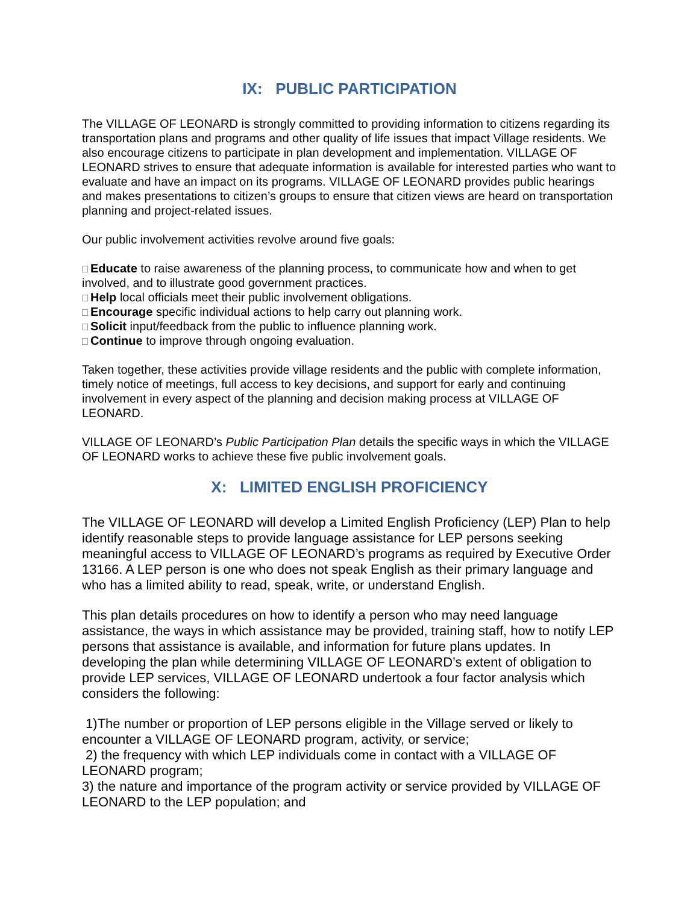IX: PUBLIC PARTICIPATION
The VILLAGE OF LEONARD is strongly committed to providing information to citizens regarding its transportation plans and programs and other quality of life issues that impact Village residents. We also encourage citizens to participate in plan development and implementation. VILLAGE OF LEONARD strives to ensure that adequate information is available for interested parties who want to evaluate and have an impact on its programs. VILLAGE OF LEONARD provides public hearings and makes presentations to citizen’s groups to ensure that citizen views are heard on transportation planning and project-related issues.
Our public involvement activities revolve around five goals:
Educate to raise awareness of the planning process, to communicate how and when to get involved, and to illustrate good government practices.
Help local officials meet their public involvement obligations.
Encourage specific individual actions to help carry out planning work.
Solicit input/feedback from the public to influence planning work.
Continue to improve through ongoing evaluation.
Taken together, these activities provide village residents and the public with complete information, timely notice of meetings, full access to key decisions, and support for early and continuing involvement in every aspect of the planning and decision making process at VILLAGE OF LEONARD.
VILLAGE OF LEONARD’s Public Participation Plan details the specific ways in which the VILLAGE OF LEONARD works to achieve these five public involvement goals.
X: LIMITED ENGLISH PROFICIENCY
The VILLAGE OF LEONARD will develop a Limited English Proficiency (LEP) Plan to help identify reasonable steps to provide language assistance for LEP persons seeking meaningful access to VILLAGE OF LEONARD’s programs as required by Executive Order 13166. A LEP person is one who does not speak English as their primary language and who has a limited ability to read, speak, write, or understand English.
This plan details procedures on how to identify a person who may need language assistance, the ways in which assistance may be provided, training staff, how to notify LEP persons that assistance is available, and information for future plans updates. In developing the plan while determining VILLAGE OF LEONARD’s extent of obligation to provide LEP services, VILLAGE OF LEONARD undertook a four factor analysis which considers the following:
1)The number or proportion of LEP persons eligible in the Village served or likely to encounter a VILLAGE OF LEONARD program, activity, or service;
2) the frequency with which LEP individuals come in contact with a VILLAGE OF LEONARD program;
3) the nature and importance of the program activity or service provided by VILLAGE OF LEONARD to the LEP population; and